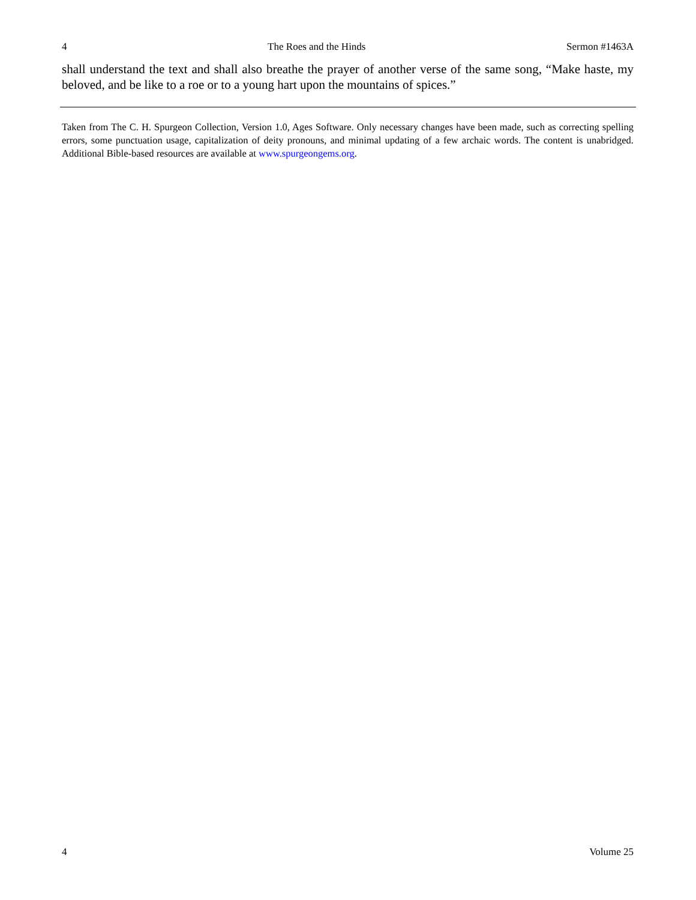4 The Roes and the Hinds Sermon #1463A
shall understand the text and shall also breathe the prayer of another verse of the same song, “Make haste, my beloved, and be like to a roe or to a young hart upon the mountains of spices.”
Taken from The C. H. Spurgeon Collection, Version 1.0, Ages Software. Only necessary changes have been made, such as correcting spelling errors, some punctuation usage, capitalization of deity pronouns, and minimal updating of a few archaic words. The content is unabridged. Additional Bible-based resources are available at www.spurgeongems.org.
4 Volume 25